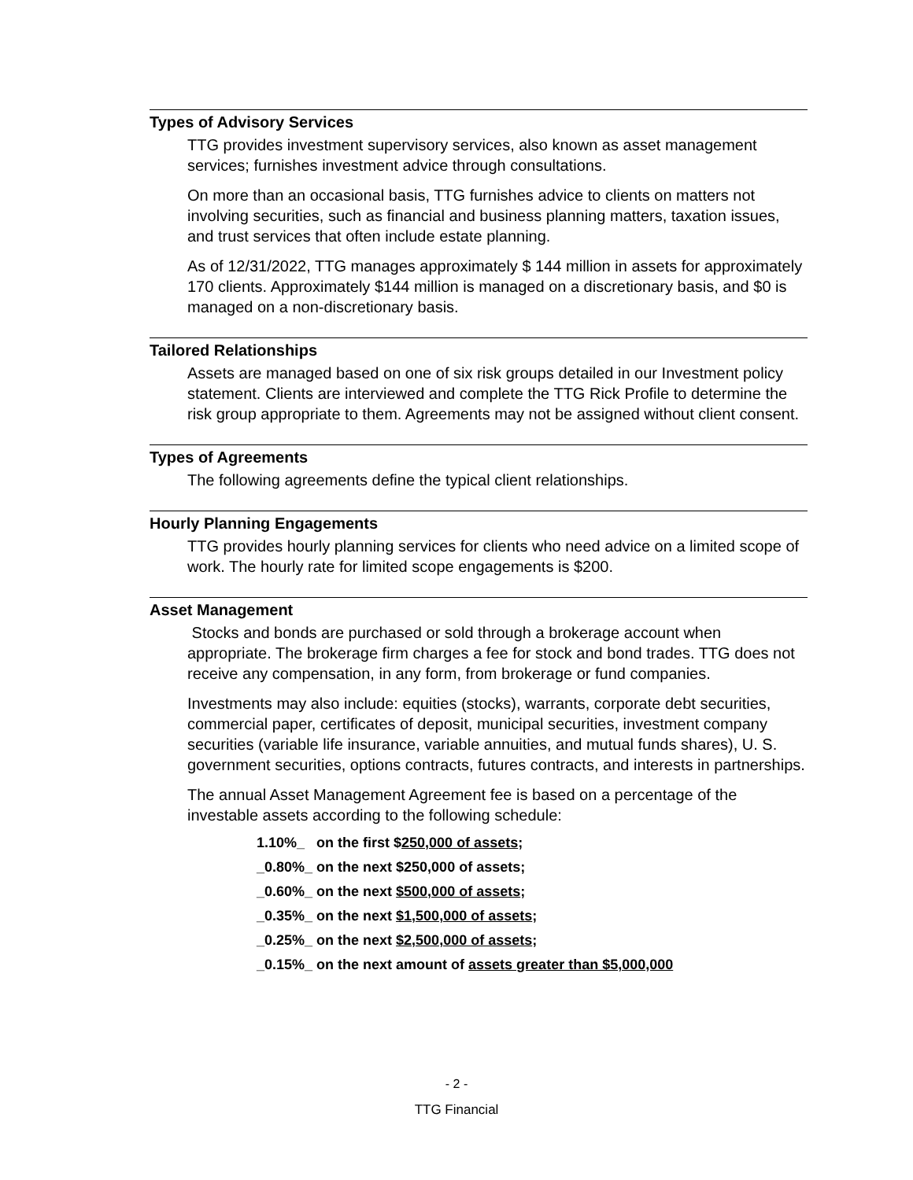Types of Advisory Services
TTG provides investment supervisory services, also known as asset management services; furnishes investment advice through consultations.
On more than an occasional basis, TTG furnishes advice to clients on matters not involving securities, such as financial and business planning matters, taxation issues, and trust services that often include estate planning.
As of 12/31/2022, TTG manages approximately $ 144 million in assets for approximately 170 clients. Approximately $144 million is managed on a discretionary basis, and $0 is managed on a non-discretionary basis.
Tailored Relationships
Assets are managed based on one of six risk groups detailed in our Investment policy statement. Clients are interviewed and complete the TTG Rick Profile to determine the risk group appropriate to them. Agreements may not be assigned without client consent.
Types of Agreements
The following agreements define the typical client relationships.
Hourly Planning Engagements
TTG provides hourly planning services for clients who need advice on a limited scope of work. The hourly rate for limited scope engagements is $200.
Asset Management
Stocks and bonds are purchased or sold through a brokerage account when appropriate. The brokerage firm charges a fee for stock and bond trades. TTG does not receive any compensation, in any form, from brokerage or fund companies.
Investments may also include: equities (stocks), warrants, corporate debt securities, commercial paper, certificates of deposit, municipal securities, investment company securities (variable life insurance, variable annuities, and mutual funds shares), U. S. government securities, options contracts, futures contracts, and interests in partnerships.
The annual Asset Management Agreement fee is based on a percentage of the investable assets according to the following schedule:
1.10%_ on the first $250,000 of assets;
_0.80%_ on the next $250,000 of assets;
_0.60%_ on the next $500,000 of assets;
_0.35%_ on the next $1,500,000 of assets;
_0.25%_ on the next $2,500,000 of assets;
_0.15%_ on the next amount of assets greater than $5,000,000
- 2 -
TTG Financial